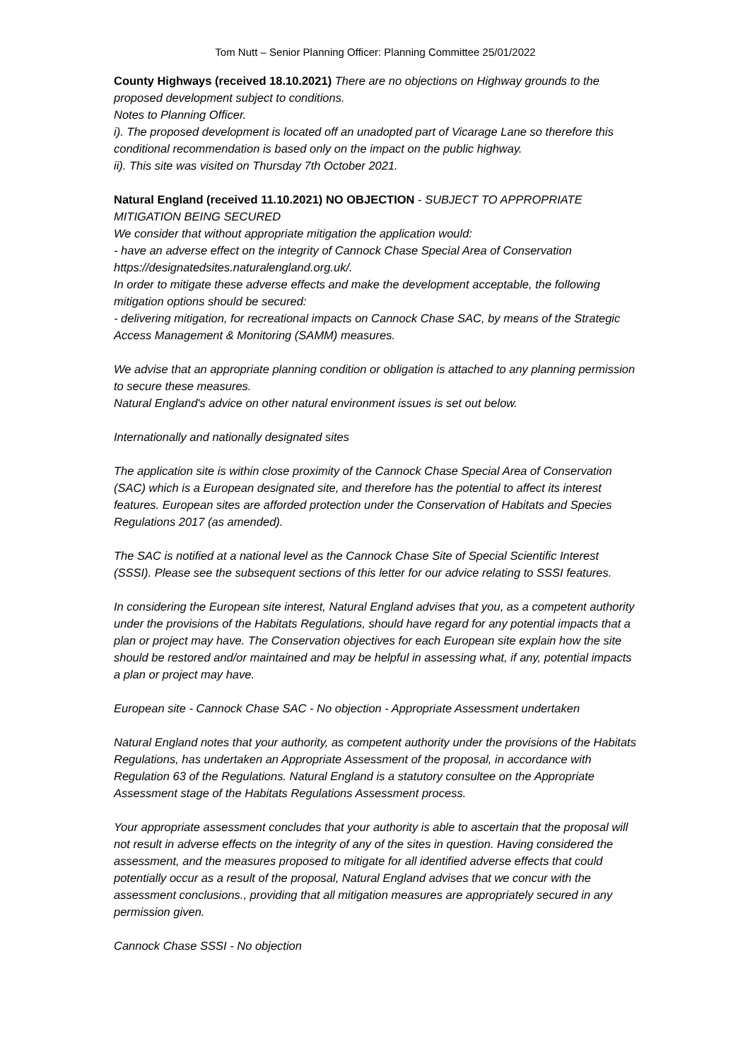Tom Nutt – Senior Planning Officer: Planning Committee 25/01/2022
County Highways (received 18.10.2021) There are no objections on Highway grounds to the proposed development subject to conditions.
Notes to Planning Officer.
i). The proposed development is located off an unadopted part of Vicarage Lane so therefore this conditional recommendation is based only on the impact on the public highway.
ii). This site was visited on Thursday 7th October 2021.
Natural England (received 11.10.2021) NO OBJECTION - SUBJECT TO APPROPRIATE MITIGATION BEING SECURED
We consider that without appropriate mitigation the application would:
- have an adverse effect on the integrity of Cannock Chase Special Area of Conservation https://designatedsites.naturalengland.org.uk/.
In order to mitigate these adverse effects and make the development acceptable, the following mitigation options should be secured:
- delivering mitigation, for recreational impacts on Cannock Chase SAC, by means of the Strategic Access Management & Monitoring (SAMM) measures.
We advise that an appropriate planning condition or obligation is attached to any planning permission to secure these measures.
Natural England's advice on other natural environment issues is set out below.
Internationally and nationally designated sites
The application site is within close proximity of the Cannock Chase Special Area of Conservation (SAC) which is a European designated site, and therefore has the potential to affect its interest features. European sites are afforded protection under the Conservation of Habitats and Species Regulations 2017 (as amended).
The SAC is notified at a national level as the Cannock Chase Site of Special Scientific Interest (SSSI). Please see the subsequent sections of this letter for our advice relating to SSSI features.
In considering the European site interest, Natural England advises that you, as a competent authority under the provisions of the Habitats Regulations, should have regard for any potential impacts that a plan or project may have. The Conservation objectives for each European site explain how the site should be restored and/or maintained and may be helpful in assessing what, if any, potential impacts a plan or project may have.
European site - Cannock Chase SAC - No objection - Appropriate Assessment undertaken
Natural England notes that your authority, as competent authority under the provisions of the Habitats Regulations, has undertaken an Appropriate Assessment of the proposal, in accordance with Regulation 63 of the Regulations. Natural England is a statutory consultee on the Appropriate Assessment stage of the Habitats Regulations Assessment process.
Your appropriate assessment concludes that your authority is able to ascertain that the proposal will not result in adverse effects on the integrity of any of the sites in question. Having considered the assessment, and the measures proposed to mitigate for all identified adverse effects that could potentially occur as a result of the proposal, Natural England advises that we concur with the assessment conclusions., providing that all mitigation measures are appropriately secured in any permission given.
Cannock Chase SSSI - No objection